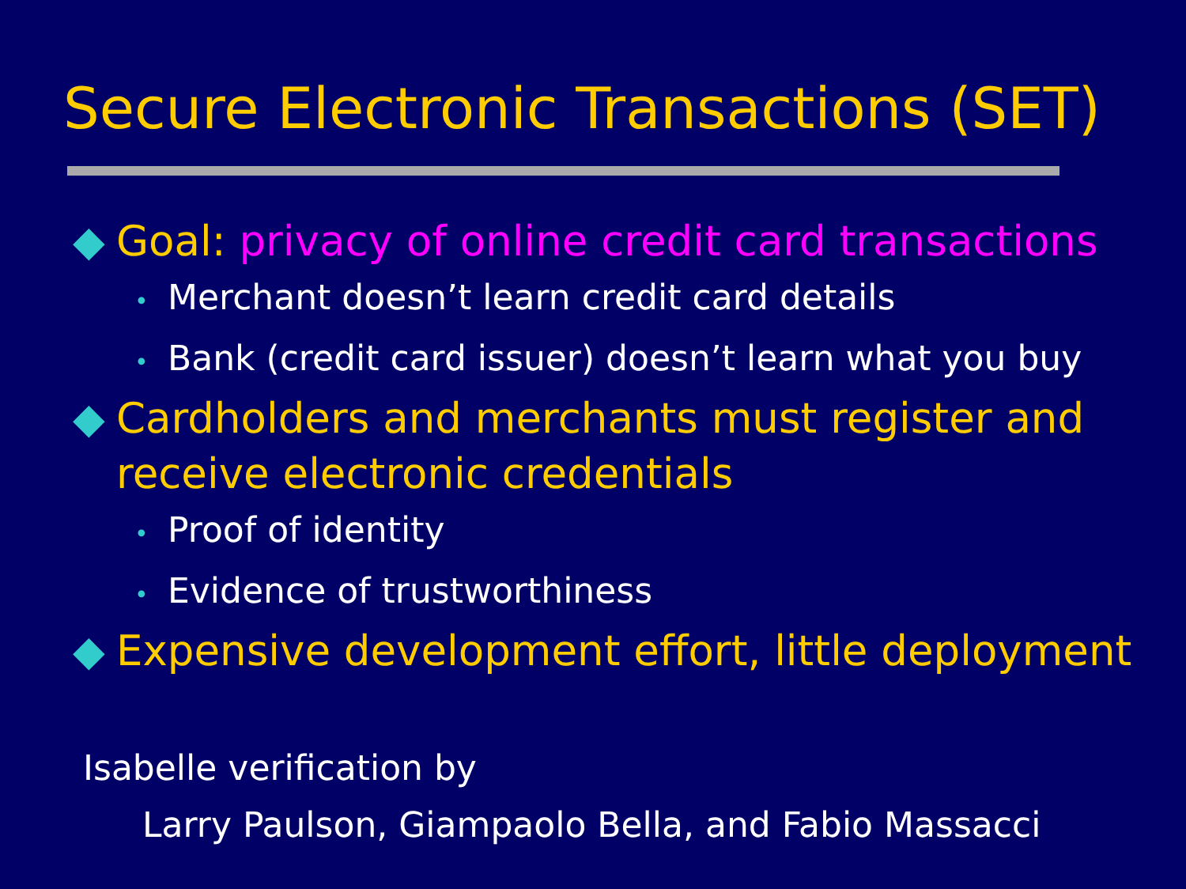Secure Electronic Transactions (SET)
◆ Goal: privacy of online credit card transactions
• Merchant doesn’t learn credit card details
• Bank (credit card issuer) doesn’t learn what you buy
◆ Cardholders and merchants must register and receive electronic credentials
• Proof of identity
• Evidence of trustworthiness
◆ Expensive development effort, little deployment
Isabelle verification by
Larry Paulson, Giampaolo Bella, and Fabio Massacci